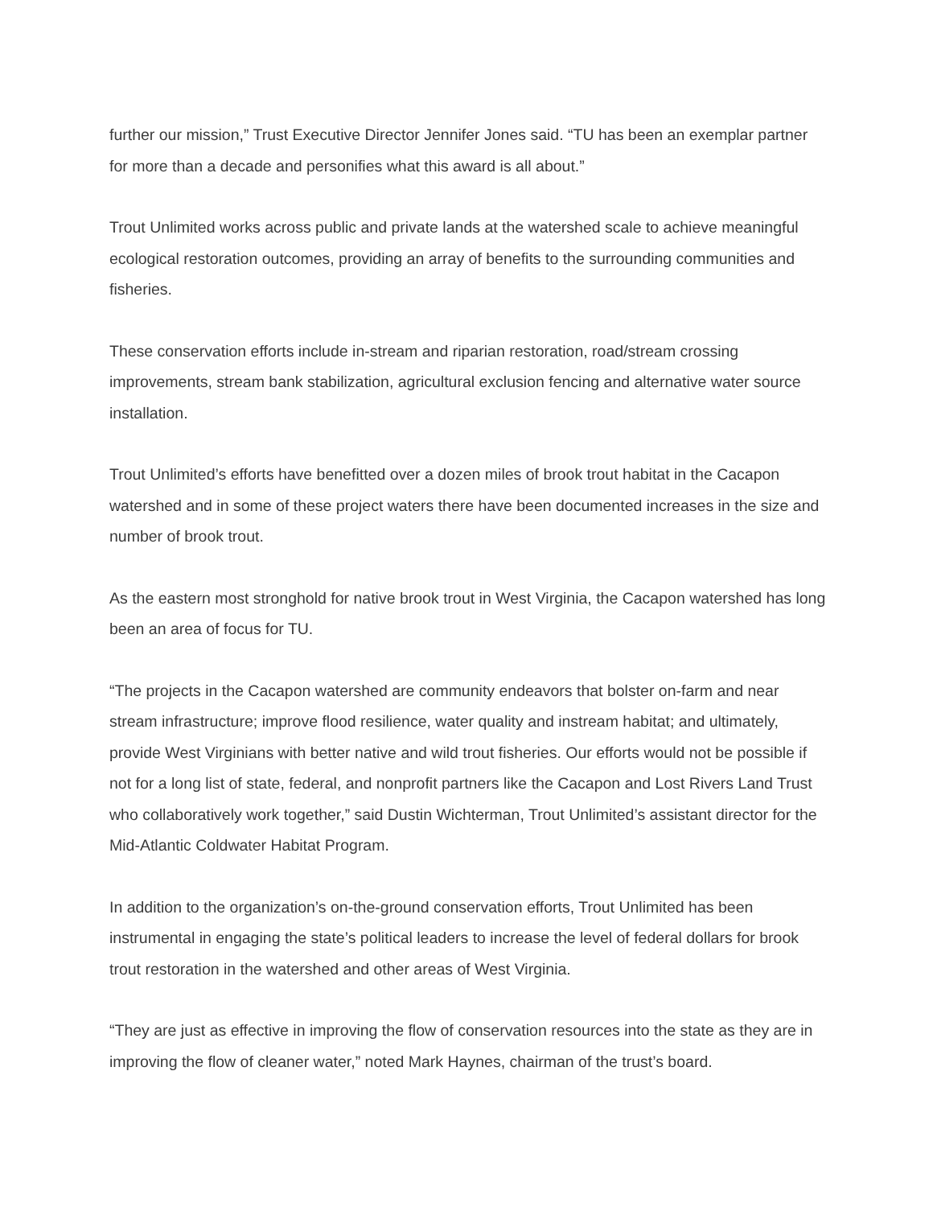further our mission,” Trust Executive Director Jennifer Jones said. “TU has been an exemplar partner for more than a decade and personifies what this award is all about.”
Trout Unlimited works across public and private lands at the watershed scale to achieve meaningful ecological restoration outcomes, providing an array of benefits to the surrounding communities and fisheries.
These conservation efforts include in-stream and riparian restoration, road/stream crossing improvements, stream bank stabilization, agricultural exclusion fencing and alternative water source installation.
Trout Unlimited’s efforts have benefitted over a dozen miles of brook trout habitat in the Cacapon watershed and in some of these project waters there have been documented increases in the size and number of brook trout.
As the eastern most stronghold for native brook trout in West Virginia, the Cacapon watershed has long been an area of focus for TU.
“The projects in the Cacapon watershed are community endeavors that bolster on-farm and near stream infrastructure; improve flood resilience, water quality and instream habitat; and ultimately, provide West Virginians with better native and wild trout fisheries. Our efforts would not be possible if not for a long list of state, federal, and nonprofit partners like the Cacapon and Lost Rivers Land Trust who collaboratively work together,” said Dustin Wichterman, Trout Unlimited’s assistant director for the Mid-Atlantic Coldwater Habitat Program.
In addition to the organization’s on-the-ground conservation efforts, Trout Unlimited has been instrumental in engaging the state’s political leaders to increase the level of federal dollars for brook trout restoration in the watershed and other areas of West Virginia.
“They are just as effective in improving the flow of conservation resources into the state as they are in improving the flow of cleaner water,” noted Mark Haynes, chairman of the trust’s board.